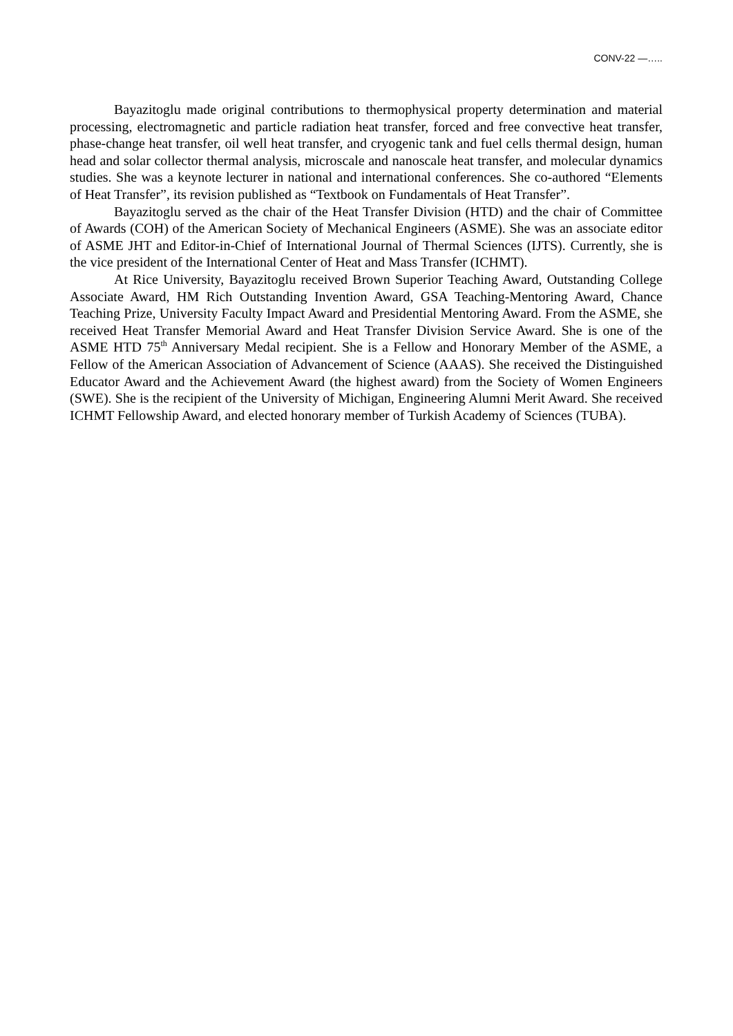CONV-22 —…..
Bayazitoglu made original contributions to thermophysical property determination and material processing, electromagnetic and particle radiation heat transfer, forced and free convective heat transfer, phase-change heat transfer, oil well heat transfer, and cryogenic tank and fuel cells thermal design, human head and solar collector thermal analysis, microscale and nanoscale heat transfer, and molecular dynamics studies. She was a keynote lecturer in national and international conferences. She co-authored “Elements of Heat Transfer”, its revision published as “Textbook on Fundamentals of Heat Transfer”.
Bayazitoglu served as the chair of the Heat Transfer Division (HTD) and the chair of Committee of Awards (COH) of the American Society of Mechanical Engineers (ASME). She was an associate editor of ASME JHT and Editor-in-Chief of International Journal of Thermal Sciences (IJTS). Currently, she is the vice president of the International Center of Heat and Mass Transfer (ICHMT).
At Rice University, Bayazitoglu received Brown Superior Teaching Award, Outstanding College Associate Award, HM Rich Outstanding Invention Award, GSA Teaching-Mentoring Award, Chance Teaching Prize, University Faculty Impact Award and Presidential Mentoring Award. From the ASME, she received Heat Transfer Memorial Award and Heat Transfer Division Service Award. She is one of the ASME HTD 75<sup>th</sup> Anniversary Medal recipient. She is a Fellow and Honorary Member of the ASME, a Fellow of the American Association of Advancement of Science (AAAS). She received the Distinguished Educator Award and the Achievement Award (the highest award) from the Society of Women Engineers (SWE). She is the recipient of the University of Michigan, Engineering Alumni Merit Award. She received ICHMT Fellowship Award, and elected honorary member of Turkish Academy of Sciences (TUBA).